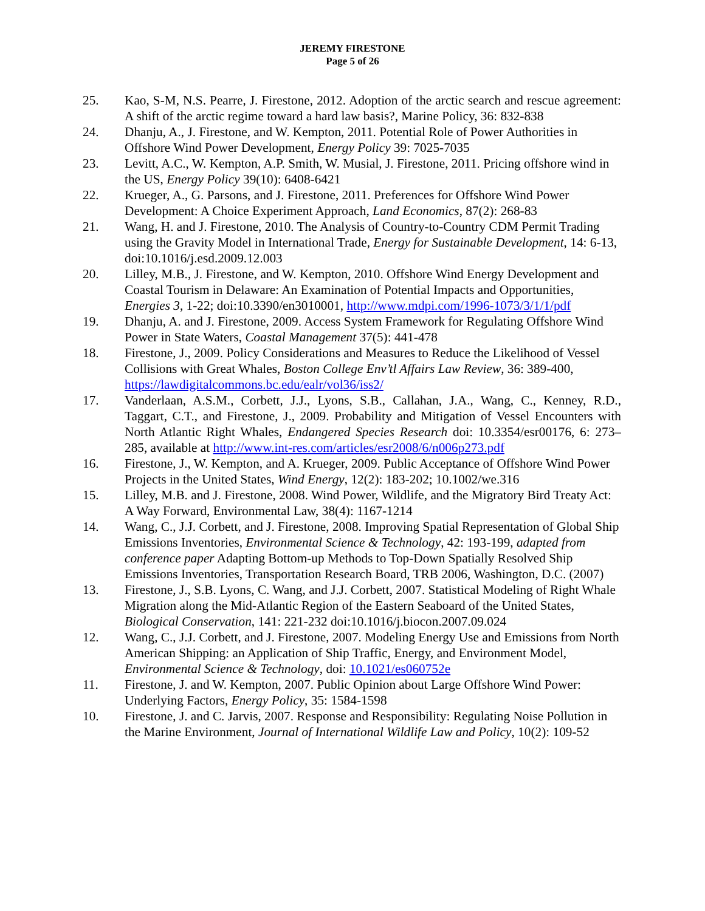JEREMY FIRESTONE
Page 5 of 26
25. Kao, S-M, N.S. Pearre, J. Firestone, 2012. Adoption of the arctic search and rescue agreement: A shift of the arctic regime toward a hard law basis?, Marine Policy, 36: 832-838
24. Dhanju, A., J. Firestone, and W. Kempton, 2011. Potential Role of Power Authorities in Offshore Wind Power Development, Energy Policy 39: 7025-7035
23. Levitt, A.C., W. Kempton, A.P. Smith, W. Musial, J. Firestone, 2011. Pricing offshore wind in the US, Energy Policy 39(10): 6408-6421
22. Krueger, A., G. Parsons, and J. Firestone, 2011. Preferences for Offshore Wind Power Development: A Choice Experiment Approach, Land Economics, 87(2): 268-83
21. Wang, H. and J. Firestone, 2010. The Analysis of Country-to-Country CDM Permit Trading using the Gravity Model in International Trade, Energy for Sustainable Development, 14: 6-13, doi:10.1016/j.esd.2009.12.003
20. Lilley, M.B., J. Firestone, and W. Kempton, 2010. Offshore Wind Energy Development and Coastal Tourism in Delaware: An Examination of Potential Impacts and Opportunities, Energies 3, 1-22; doi:10.3390/en3010001, http://www.mdpi.com/1996-1073/3/1/1/pdf
19. Dhanju, A. and J. Firestone, 2009. Access System Framework for Regulating Offshore Wind Power in State Waters, Coastal Management 37(5): 441-478
18. Firestone, J., 2009. Policy Considerations and Measures to Reduce the Likelihood of Vessel Collisions with Great Whales, Boston College Env’tl Affairs Law Review, 36: 389-400, https://lawdigitalcommons.bc.edu/ealr/vol36/iss2/
17. Vanderlaan, A.S.M., Corbett, J.J., Lyons, S.B., Callahan, J.A., Wang, C., Kenney, R.D., Taggart, C.T., and Firestone, J., 2009. Probability and Mitigation of Vessel Encounters with North Atlantic Right Whales, Endangered Species Research doi: 10.3354/esr00176, 6: 273–285, available at http://www.int-res.com/articles/esr2008/6/n006p273.pdf
16. Firestone, J., W. Kempton, and A. Krueger, 2009. Public Acceptance of Offshore Wind Power Projects in the United States, Wind Energy, 12(2): 183-202; 10.1002/we.316
15. Lilley, M.B. and J. Firestone, 2008. Wind Power, Wildlife, and the Migratory Bird Treaty Act: A Way Forward, Environmental Law, 38(4): 1167-1214
14. Wang, C., J.J. Corbett, and J. Firestone, 2008. Improving Spatial Representation of Global Ship Emissions Inventories, Environmental Science & Technology, 42: 193-199, adapted from conference paper Adapting Bottom-up Methods to Top-Down Spatially Resolved Ship Emissions Inventories, Transportation Research Board, TRB 2006, Washington, D.C. (2007)
13. Firestone, J., S.B. Lyons, C. Wang, and J.J. Corbett, 2007. Statistical Modeling of Right Whale Migration along the Mid-Atlantic Region of the Eastern Seaboard of the United States, Biological Conservation, 141: 221-232 doi:10.1016/j.biocon.2007.09.024
12. Wang, C., J.J. Corbett, and J. Firestone, 2007. Modeling Energy Use and Emissions from North American Shipping: an Application of Ship Traffic, Energy, and Environment Model, Environmental Science & Technology, doi: 10.1021/es060752e
11. Firestone, J. and W. Kempton, 2007. Public Opinion about Large Offshore Wind Power: Underlying Factors, Energy Policy, 35: 1584-1598
10. Firestone, J. and C. Jarvis, 2007. Response and Responsibility: Regulating Noise Pollution in the Marine Environment, Journal of International Wildlife Law and Policy, 10(2): 109-52